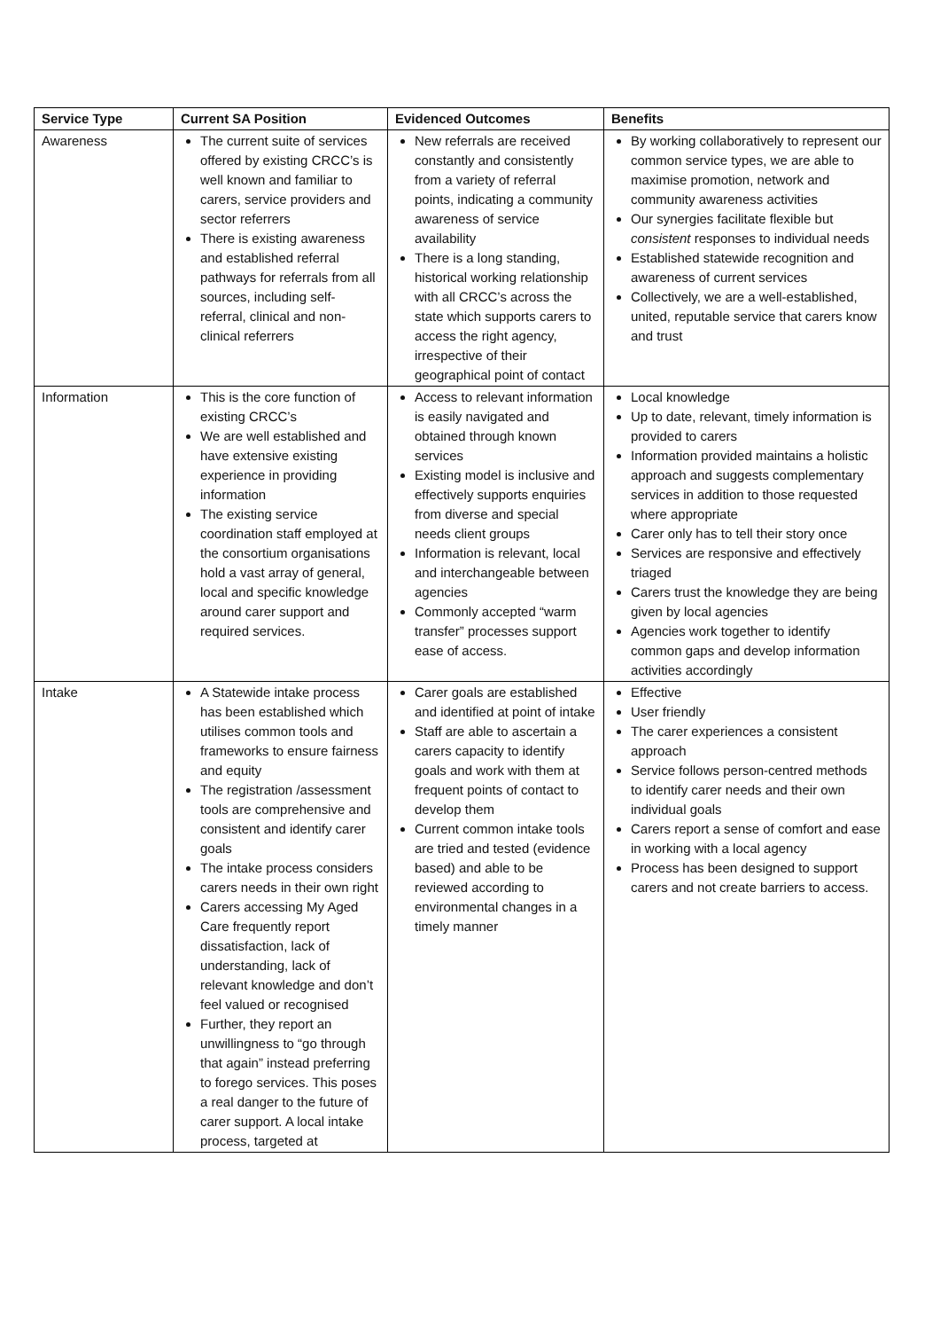| Service Type | Current SA Position | Evidenced Outcomes | Benefits |
| --- | --- | --- | --- |
| Awareness | The current suite of services offered by existing CRCC’s is well known and familiar to carers, service providers and sector referrers There is existing awareness and established referral pathways for referrals from all sources, including self-referral, clinical and non-clinical referrers | New referrals are received constantly and consistently from a variety of referral points, indicating a community awareness of service availability There is a long standing, historical working relationship with all CRCC’s across the state which supports carers to access the right agency, irrespective of their geographical point of contact | By working collaboratively to represent our common service types, we are able to maximise promotion, network and community awareness activities Our synergies facilitate flexible but consistent responses to individual needs Established statewide recognition and awareness of current services Collectively, we are a well-established, united, reputable service that carers know and trust |
| Information | This is the core function of existing CRCC’s We are well established and have extensive existing experience in providing information The existing service coordination staff employed at the consortium organisations hold a vast array of general, local and specific knowledge around carer support and required services. | Access to relevant information is easily navigated and obtained through known services Existing model is inclusive and effectively supports enquiries from diverse and special needs client groups Information is relevant, local and interchangeable between agencies Commonly accepted “warm transfer” processes support ease of access. | Local knowledge Up to date, relevant, timely information is provided to carers Information provided maintains a holistic approach and suggests complementary services in addition to those requested where appropriate Carer only has to tell their story once Services are responsive and effectively triaged Carers trust the knowledge they are being given by local agencies Agencies work together to identify common gaps and develop information activities accordingly |
| Intake | A Statewide intake process has been established which utilises common tools and frameworks to ensure fairness and equity The registration /assessment tools are comprehensive and consistent and identify carer goals The intake process considers carers needs in their own right Carers accessing My Aged Care frequently report dissatisfaction, lack of understanding, lack of relevant knowledge and don’t feel valued or recognised Further, they report an unwillingness to “go through that again” instead preferring to forego services. This poses a real danger to the future of carer support. A local intake process, targeted at | Carer goals are established and identified at point of intake Staff are able to ascertain a carers capacity to identify goals and work with them at frequent points of contact to develop them Current common intake tools are tried and tested (evidence based) and able to be reviewed according to environmental changes in a timely manner | Effective User friendly The carer experiences a consistent approach Service follows person-centred methods to identify carer needs and their own individual goals Carers report a sense of comfort and ease in working with a local agency Process has been designed to support carers and not create barriers to access. |